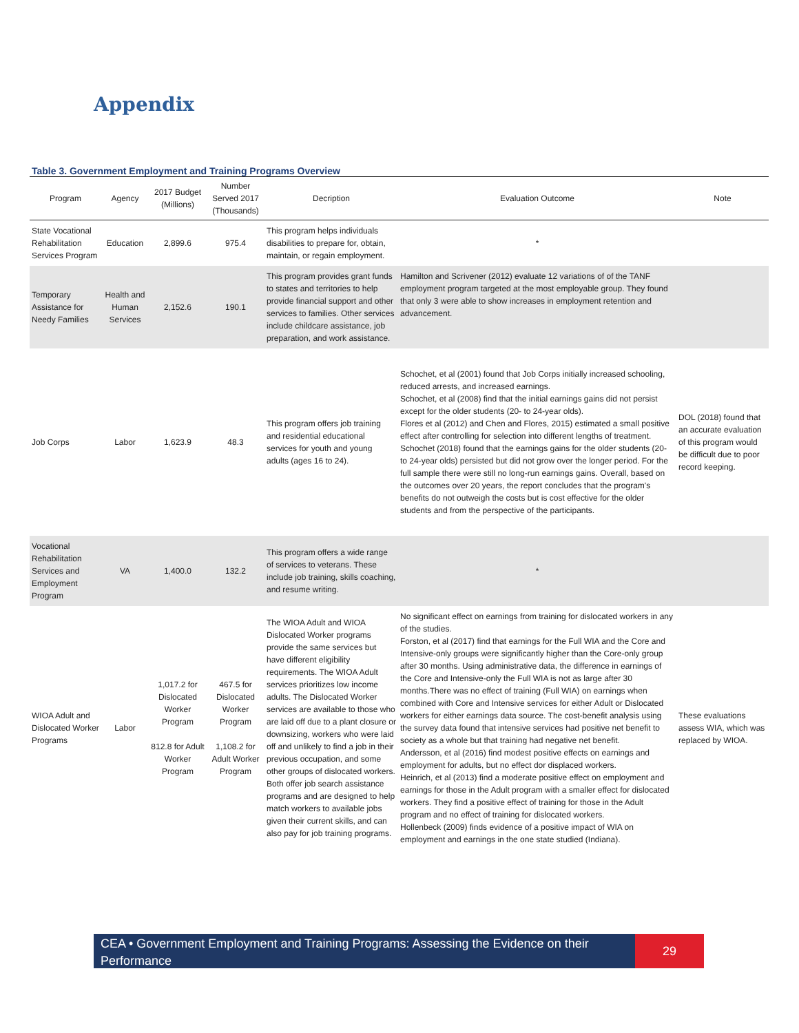Appendix
Table 3. Government Employment and Training Programs Overview
| Program | Agency | 2017 Budget (Millions) | Number Served 2017 (Thousands) | Decription | Evaluation Outcome | Note |
| --- | --- | --- | --- | --- | --- | --- |
| State Vocational Rehabilitation Services Program | Education | 2,899.6 | 975.4 | This program helps individuals disabilities to prepare for, obtain, maintain, or regain employment. | * | |
| Temporary Assistance for Needy Families | Health and Human Services | 2,152.6 | 190.1 | This program provides grant funds to states and territories to help provide financial support and other services to families. Other services include childcare assistance, job preparation, and work assistance. | Hamilton and Scrivener (2012) evaluate 12 variations of of the TANF employment program targeted at the most employable group. They found that only 3 were able to show increases in employment retention and advancement. | |
| Job Corps | Labor | 1,623.9 | 48.3 | This program offers job training and residential educational services for youth and young adults (ages 16 to 24). | Schochet, et al (2001) found that Job Corps initially increased schooling, reduced arrests, and increased earnings. Schochet, et al (2008) find that the initial earnings gains did not persist except for the older students (20- to 24-year olds). Flores et al (2012) and Chen and Flores, 2015) estimated a small positive effect after controlling for selection into different lengths of treatment. Schochet (2018) found that the earnings gains for the older students (20- to 24-year olds) persisted but did not grow over the longer period. For the full sample there were still no long-run earnings gains. Overall, based on the outcomes over 20 years, the report concludes that the program's benefits do not outweigh the costs but is cost effective for the older students and from the perspective of the participants. | DOL (2018) found that an accurate evaluation of this program would be difficult due to poor record keeping. |
| Vocational Rehabilitation Services and Employment Program | VA | 1,400.0 | 132.2 | This program offers a wide range of services to veterans. These include job training, skills coaching, and resume writing. | * | |
| WIOA Adult and Dislocated Worker Programs | Labor | 1,017.2 for Dislocated Worker Program 812.8 for Adult Worker Program | 467.5 for Dislocated Worker Program 1,108.2 for Adult Worker Program | The WIOA Adult and WIOA Dislocated Worker programs provide the same services but have different eligibility requirements. The WIOA Adult services prioritizes low income adults. The Dislocated Worker services are available to those who are laid off due to a plant closure or downsizing, workers who were laid off and unlikely to find a job in their previous occupation, and some other groups of dislocated workers. Both offer job search assistance programs and are designed to help match workers to available jobs given their current skills, and can also pay for job training programs. | No significant effect on earnings from training for dislocated workers in any of the studies. Forston, et al (2017) find that earnings for the Full WIA and the Core and Intensive-only groups were significantly higher than the Core-only group after 30 months. Using administrative data, the difference in earnings of the Core and Intensive-only the Full WIA is not as large after 30 months.There was no effect of training (Full WIA) on earnings when combined with Core and Intensive services for either Adult or Dislocated workers for either earnings data source. The cost-benefit analysis using the survey data found that intensive services had positive net benefit to society as a whole but that training had negative net benefit. Andersson, et al (2016) find modest positive effects on earnings and employment for adults, but no effect dor displaced workers. Heinrich, et al (2013) find a moderate positive effect on employment and earnings for those in the Adult program with a smaller effect for dislocated workers. They find a positive effect of training for those in the Adult program and no effect of training for dislocated workers. Hollenbeck (2009) finds evidence of a positive impact of WIA on employment and earnings in the one state studied (Indiana). | These evaluations assess WIA, which was replaced by WIOA. |
CEA • Government Employment and Training Programs: Assessing the Evidence on their Performance
29